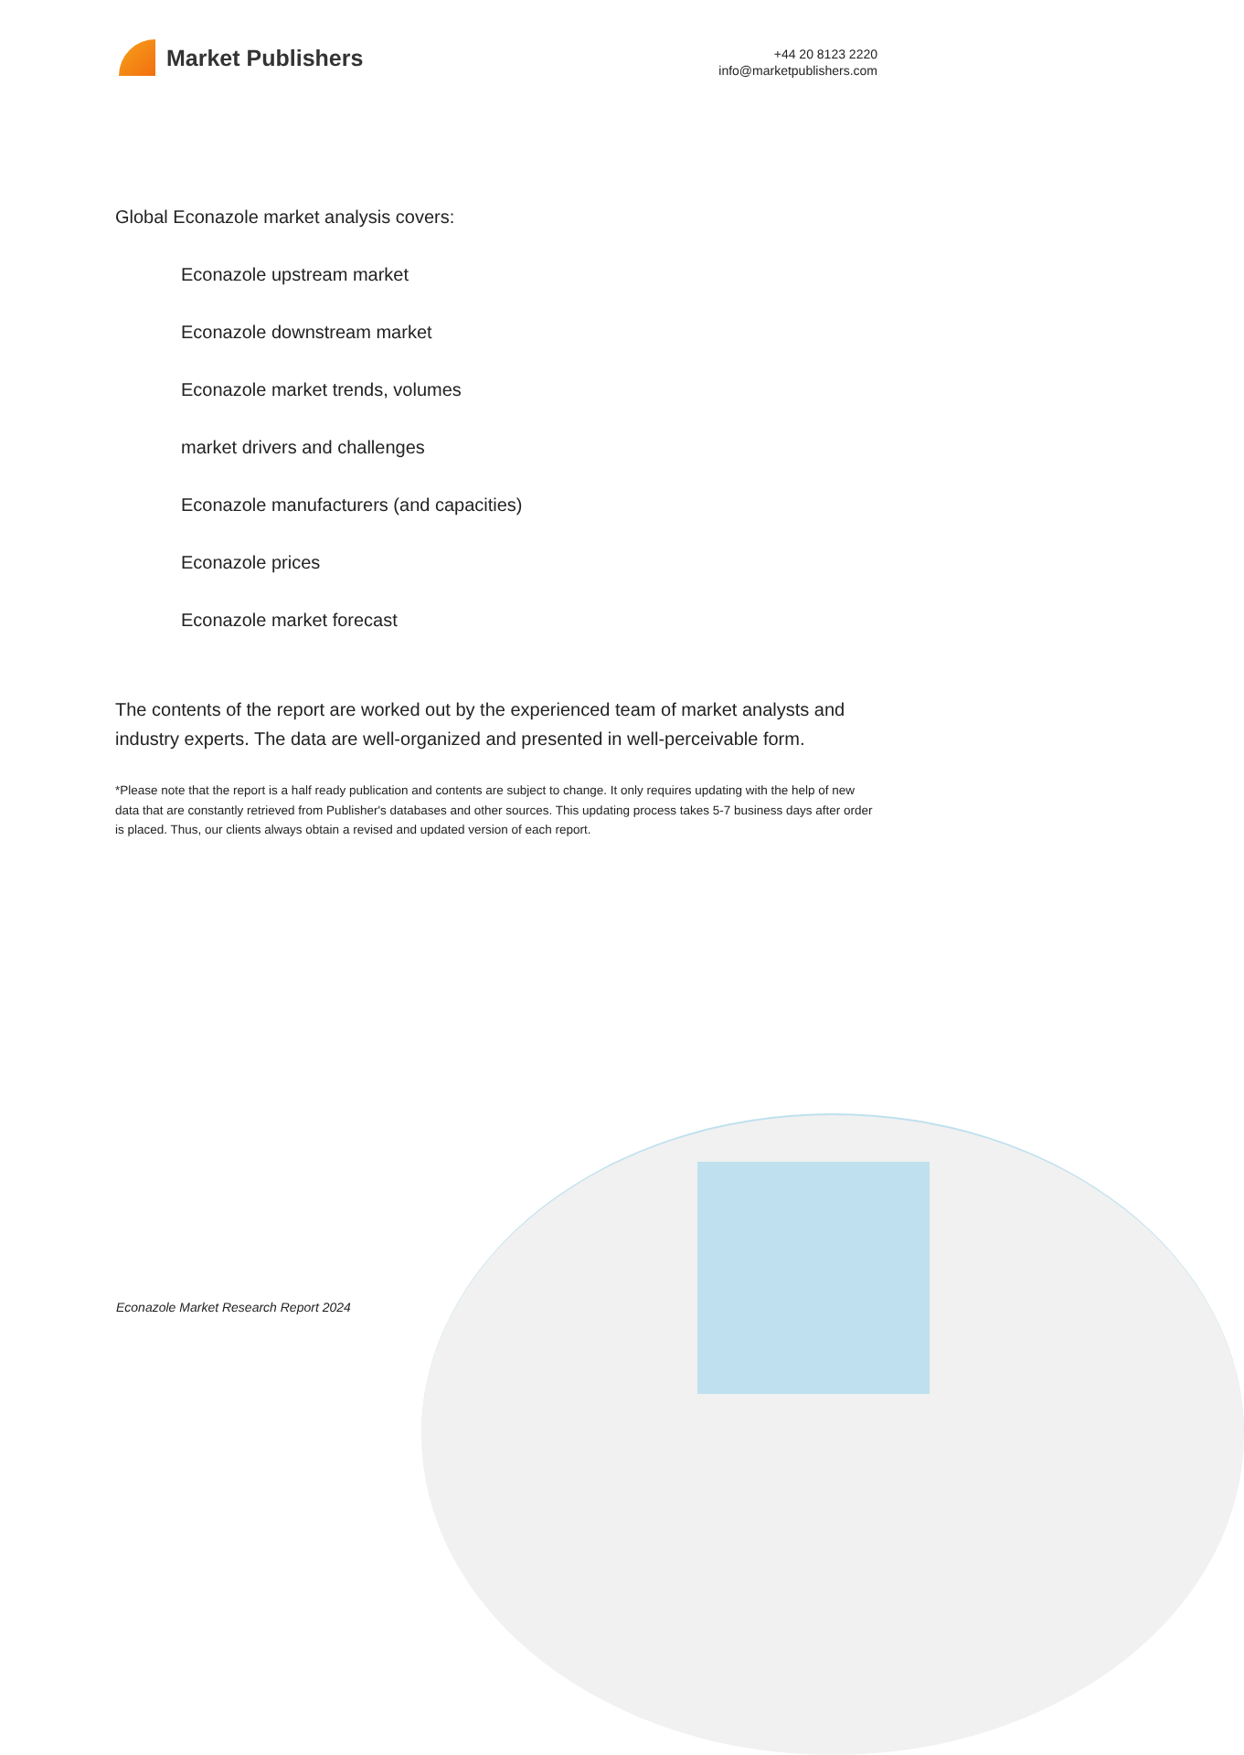Market Publishers
+44 20 8123 2220
info@marketpublishers.com
Global Econazole market analysis covers:
Econazole upstream market
Econazole downstream market
Econazole market trends, volumes
market drivers and challenges
Econazole manufacturers (and capacities)
Econazole prices
Econazole market forecast
The contents of the report are worked out by the experienced team of market analysts and industry experts. The data are well-organized and presented in well-perceivable form.
*Please note that the report is a half ready publication and contents are subject to change. It only requires updating with the help of new data that are constantly retrieved from Publisher's databases and other sources. This updating process takes 5-7 business days after order is placed. Thus, our clients always obtain a revised and updated version of each report.
Econazole Market Research Report 2024